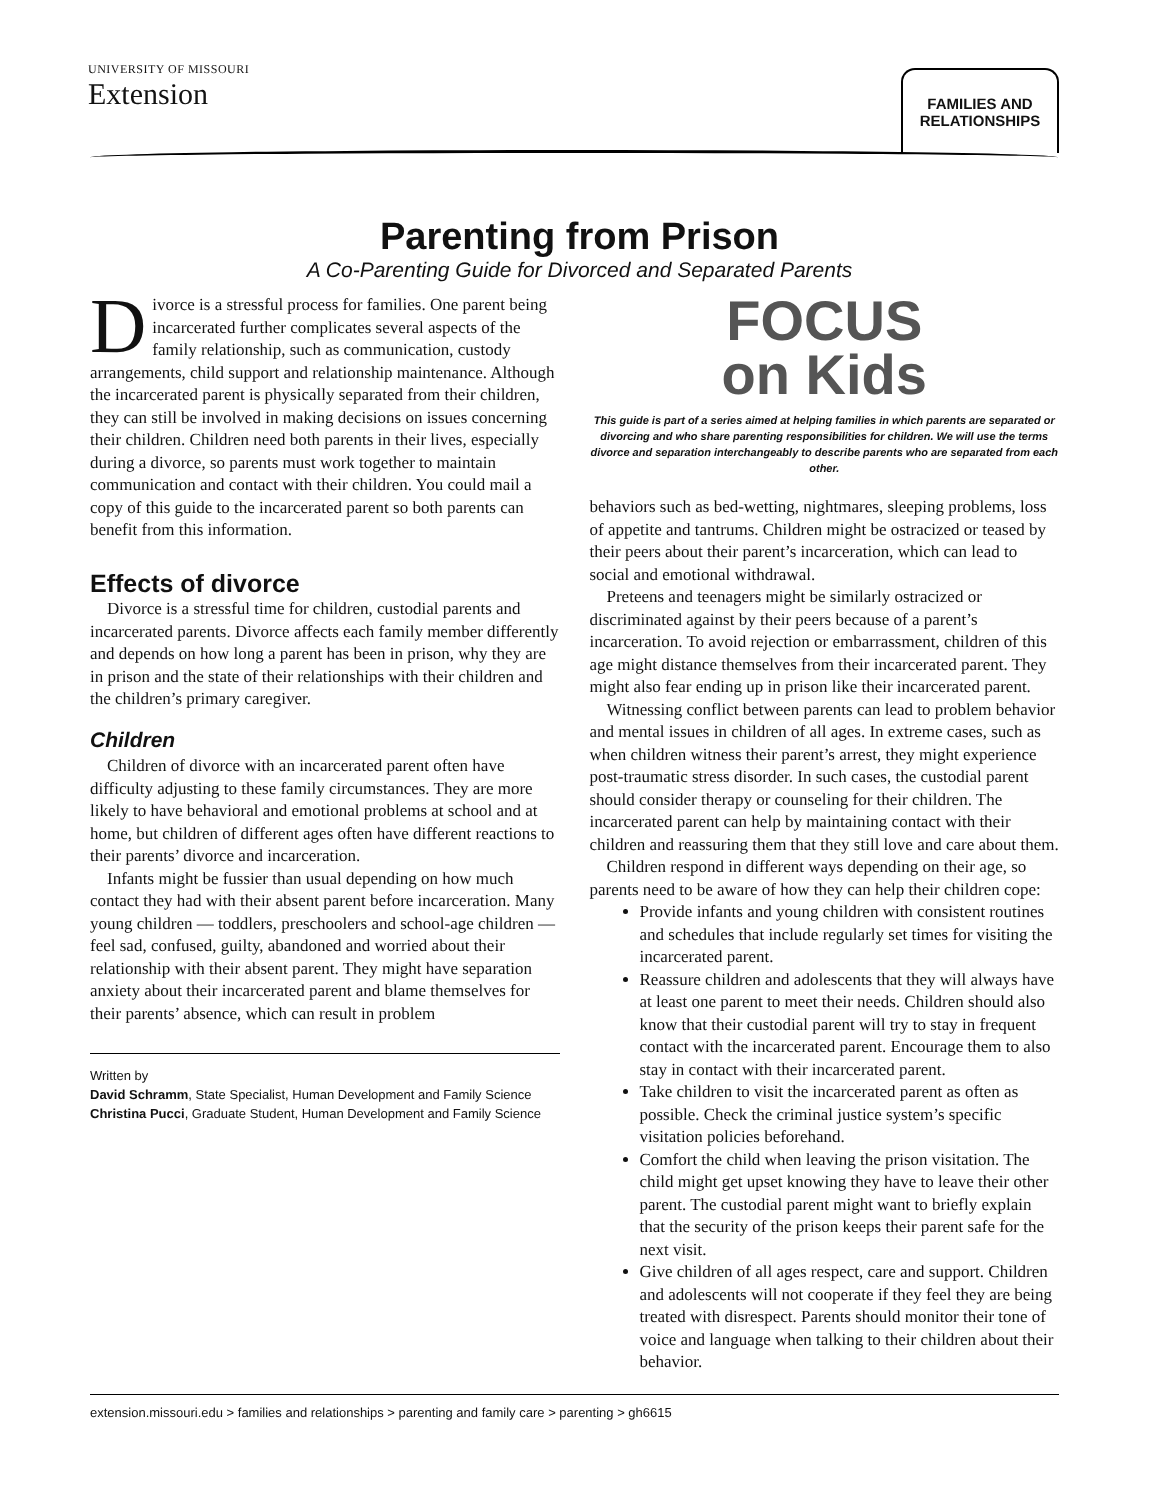UNIVERSITY OF MISSOURI
Extension
FAMILIES AND
RELATIONSHIPS
Parenting from Prison
A Co-Parenting Guide for Divorced and Separated Parents
Divorce is a stressful process for families. One parent being incarcerated further complicates several aspects of the family relationship, such as communication, custody arrangements, child support and relationship maintenance. Although the incarcerated parent is physically separated from their children, they can still be involved in making decisions on issues concerning their children. Children need both parents in their lives, especially during a divorce, so parents must work together to maintain communication and contact with their children. You could mail a copy of this guide to the incarcerated parent so both parents can benefit from this information.
Effects of divorce
Divorce is a stressful time for children, custodial parents and incarcerated parents. Divorce affects each family member differently and depends on how long a parent has been in prison, why they are in prison and the state of their relationships with their children and the children’s primary caregiver.
Children
Children of divorce with an incarcerated parent often have difficulty adjusting to these family circumstances. They are more likely to have behavioral and emotional problems at school and at home, but children of different ages often have different reactions to their parents’ divorce and incarceration.
Infants might be fussier than usual depending on how much contact they had with their absent parent before incarceration. Many young children — toddlers, preschoolers and school-age children — feel sad, confused, guilty, abandoned and worried about their relationship with their absent parent. They might have separation anxiety about their incarcerated parent and blame themselves for their parents’ absence, which can result in problem
Written by
David Schramm, State Specialist, Human Development and Family Science
Christina Pucci, Graduate Student, Human Development and Family Science
FOCUS
on Kids
This guide is part of a series aimed at helping families in which parents are separated or divorcing and who share parenting responsibilities for children. We will use the terms divorce and separation interchangeably to describe parents who are separated from each other.
behaviors such as bed-wetting, nightmares, sleeping problems, loss of appetite and tantrums. Children might be ostracized or teased by their peers about their parent’s incarceration, which can lead to social and emotional withdrawal.
Preteens and teenagers might be similarly ostracized or discriminated against by their peers because of a parent’s incarceration. To avoid rejection or embarrassment, children of this age might distance themselves from their incarcerated parent. They might also fear ending up in prison like their incarcerated parent.
Witnessing conflict between parents can lead to problem behavior and mental issues in children of all ages. In extreme cases, such as when children witness their parent’s arrest, they might experience post-traumatic stress disorder. In such cases, the custodial parent should consider therapy or counseling for their children. The incarcerated parent can help by maintaining contact with their children and reassuring them that they still love and care about them.
Children respond in different ways depending on their age, so parents need to be aware of how they can help their children cope:
Provide infants and young children with consistent routines and schedules that include regularly set times for visiting the incarcerated parent.
Reassure children and adolescents that they will always have at least one parent to meet their needs. Children should also know that their custodial parent will try to stay in frequent contact with the incarcerated parent. Encourage them to also stay in contact with their incarcerated parent.
Take children to visit the incarcerated parent as often as possible. Check the criminal justice system’s specific visitation policies beforehand.
Comfort the child when leaving the prison visitation. The child might get upset knowing they have to leave their other parent. The custodial parent might want to briefly explain that the security of the prison keeps their parent safe for the next visit.
Give children of all ages respect, care and support. Children and adolescents will not cooperate if they feel they are being treated with disrespect. Parents should monitor their tone of voice and language when talking to their children about their behavior.
extension.missouri.edu > families and relationships > parenting and family care > parenting > gh6615